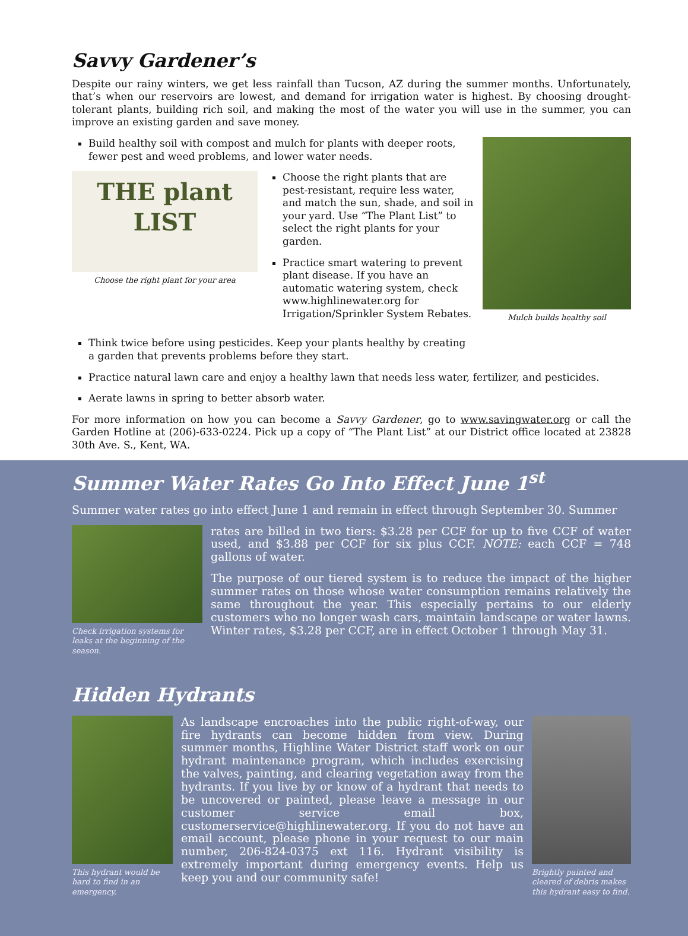Savvy Gardener’s
Despite our rainy winters, we get less rainfall than Tucson, AZ during the summer months. Unfortunately, that’s when our reservoirs are lowest, and demand for irrigation water is highest. By choosing drought-tolerant plants, building rich soil, and making the most of the water you will use in the summer, you can improve an existing garden and save money.
Build healthy soil with compost and mulch for plants with deeper roots, fewer pest and weed problems, and lower water needs.
THE plant LIST
Choose the right plant for your area
Choose the right plants that are pest-resistant, require less water, and match the sun, shade, and soil in your yard. Use “The Plant List” to select the right plants for your garden.
Practice smart watering to prevent plant disease. If you have an automatic watering system, check www.highlinewater.org for Irrigation/Sprinkler System Rebates.
Think twice before using pesticides. Keep your plants healthy by creating a garden that prevents problems before they start.
Mulch builds healthy soil
Practice natural lawn care and enjoy a healthy lawn that needs less water, fertilizer, and pesticides.
Aerate lawns in spring to better absorb water.
For more information on how you can become a Savvy Gardener, go to www.savingwater.org or call the Garden Hotline at (206)-633-0224. Pick up a copy of “The Plant List” at our District office located at 23828 30th Ave. S., Kent, WA.
Summer Water Rates Go Into Effect June 1<sup>st</sup>
Summer water rates go into effect June 1 and remain in effect through September 30. Summer
Check irrigation systems for leaks at the beginning of the season.
rates are billed in two tiers: $3.28 per CCF for up to five CCF of water used, and $3.88 per CCF for six plus CCF. NOTE: each CCF = 748 gallons of water.
The purpose of our tiered system is to reduce the impact of the higher summer rates on those whose water consumption remains relatively the same throughout the year. This especially pertains to our elderly customers who no longer wash cars, maintain landscape or water lawns. Winter rates, $3.28 per CCF, are in effect October 1 through May 31.
Hidden Hydrants
This hydrant would be hard to find in an emergency.
As landscape encroaches into the public right-of-way, our fire hydrants can become hidden from view. During summer months, Highline Water District staff work on our hydrant maintenance program, which includes exercising the valves, painting, and clearing vegetation away from the hydrants. If you live by or know of a hydrant that needs to be uncovered or painted, please leave a message in our customer service email box, customerservice@highlinewater.org. If you do not have an email account, please phone in your request to our main number, 206-824-0375 ext 116. Hydrant visibility is extremely important during emergency events. Help us keep you and our community safe!
Brightly painted and cleared of debris makes this hydrant easy to find.